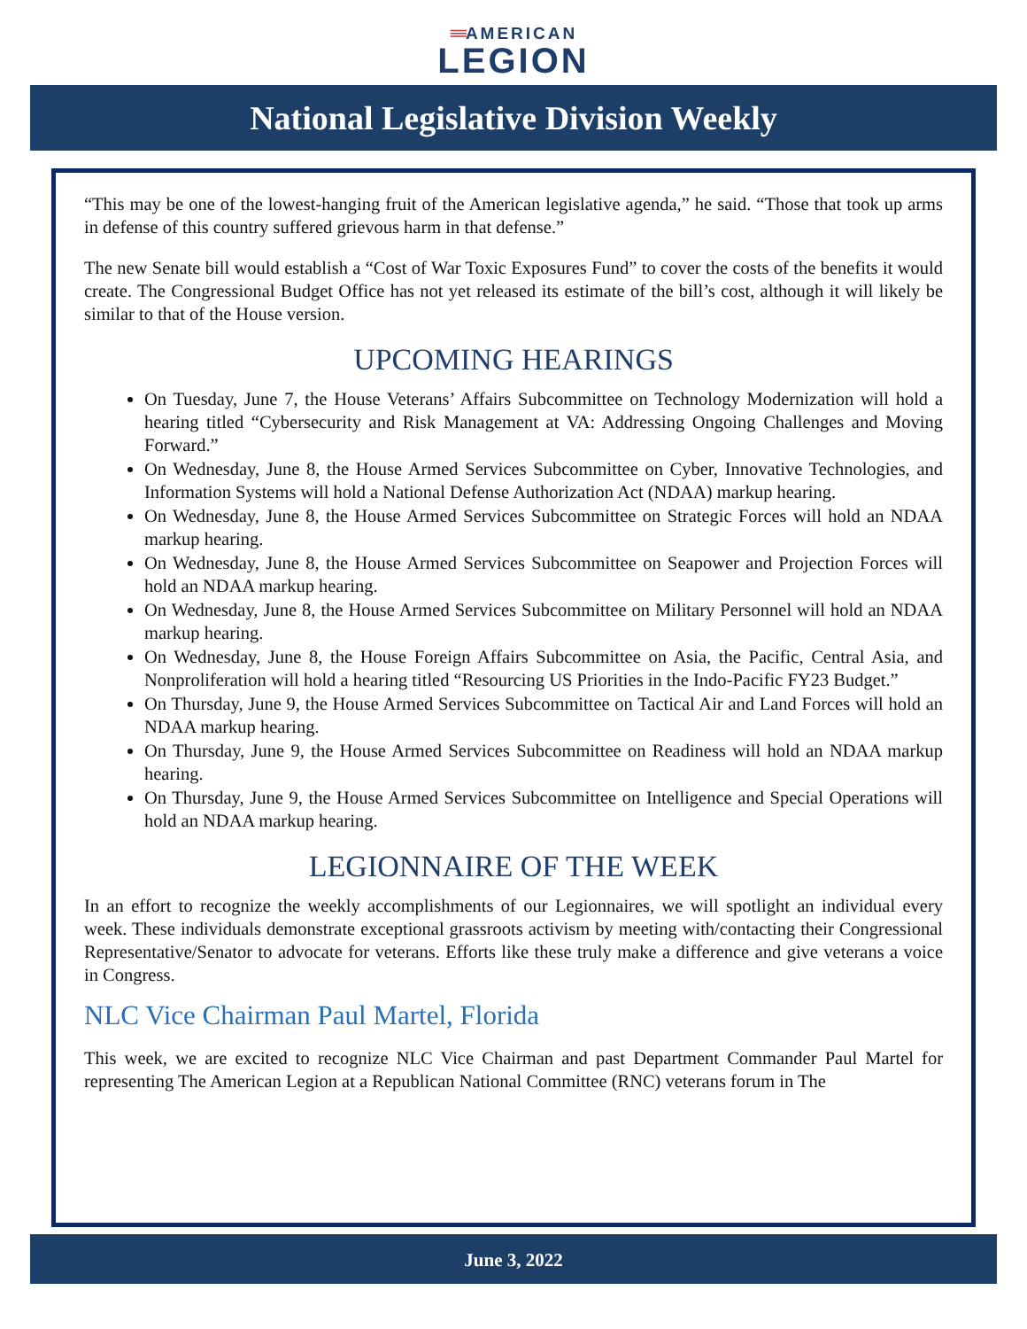≡≡AMERICAN
LEGION
National Legislative Division Weekly
“This may be one of the lowest-hanging fruit of the American legislative agenda,” he said. “Those that took up arms in defense of this country suffered grievous harm in that defense.”
The new Senate bill would establish a “Cost of War Toxic Exposures Fund” to cover the costs of the benefits it would create. The Congressional Budget Office has not yet released its estimate of the bill’s cost, although it will likely be similar to that of the House version.
UPCOMING HEARINGS
On Tuesday, June 7, the House Veterans’ Affairs Subcommittee on Technology Modernization will hold a hearing titled “Cybersecurity and Risk Management at VA: Addressing Ongoing Challenges and Moving Forward.”
On Wednesday, June 8, the House Armed Services Subcommittee on Cyber, Innovative Technologies, and Information Systems will hold a National Defense Authorization Act (NDAA) markup hearing.
On Wednesday, June 8, the House Armed Services Subcommittee on Strategic Forces will hold an NDAA markup hearing.
On Wednesday, June 8, the House Armed Services Subcommittee on Seapower and Projection Forces will hold an NDAA markup hearing.
On Wednesday, June 8, the House Armed Services Subcommittee on Military Personnel will hold an NDAA markup hearing.
On Wednesday, June 8, the House Foreign Affairs Subcommittee on Asia, the Pacific, Central Asia, and Nonproliferation will hold a hearing titled “Resourcing US Priorities in the Indo-Pacific FY23 Budget.”
On Thursday, June 9, the House Armed Services Subcommittee on Tactical Air and Land Forces will hold an NDAA markup hearing.
On Thursday, June 9, the House Armed Services Subcommittee on Readiness will hold an NDAA markup hearing.
On Thursday, June 9, the House Armed Services Subcommittee on Intelligence and Special Operations will hold an NDAA markup hearing.
LEGIONNAIRE OF THE WEEK
In an effort to recognize the weekly accomplishments of our Legionnaires, we will spotlight an individual every week. These individuals demonstrate exceptional grassroots activism by meeting with/contacting their Congressional Representative/Senator to advocate for veterans. Efforts like these truly make a difference and give veterans a voice in Congress.
NLC Vice Chairman Paul Martel, Florida
This week, we are excited to recognize NLC Vice Chairman and past Department Commander Paul Martel for representing The American Legion at a Republican National Committee (RNC) veterans forum in The
June 3, 2022